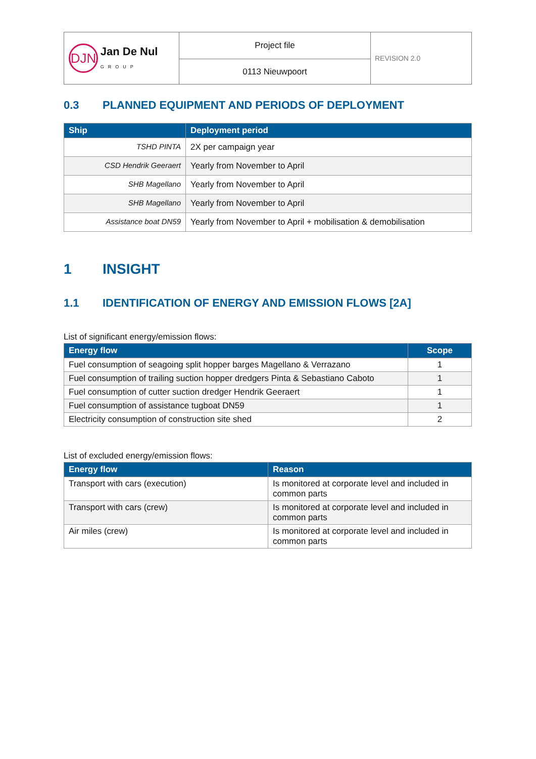| DJN Jan De Nul GROUP | Project file | REVISION 2.0 |
| | 0113 Nieuwpoort | |
0.3 PLANNED EQUIPMENT AND PERIODS OF DEPLOYMENT
| Ship | Deployment period |
| --- | --- |
| TSHD PINTA | 2X per campaign year |
| CSD Hendrik Geeraert | Yearly from November to April |
| SHB Magellano | Yearly from November to April |
| SHB Magellano | Yearly from November to April |
| Assistance boat DN59 | Yearly from November to April + mobilisation & demobilisation |
1 INSIGHT
1.1 IDENTIFICATION OF ENERGY AND EMISSION FLOWS [2A]
List of significant energy/emission flows:
| Energy flow | Scope |
| --- | --- |
| Fuel consumption of seagoing split hopper barges Magellano & Verrazano | 1 |
| Fuel consumption of trailing suction hopper dredgers Pinta & Sebastiano Caboto | 1 |
| Fuel consumption of cutter suction dredger Hendrik Geeraert | 1 |
| Fuel consumption of assistance tugboat DN59 | 1 |
| Electricity consumption of construction site shed | 2 |
List of excluded energy/emission flows:
| Energy flow | Reason |
| --- | --- |
| Transport with cars (execution) | Is monitored at corporate level and included in common parts |
| Transport with cars (crew) | Is monitored at corporate level and included in common parts |
| Air miles (crew) | Is monitored at corporate level and included in common parts |